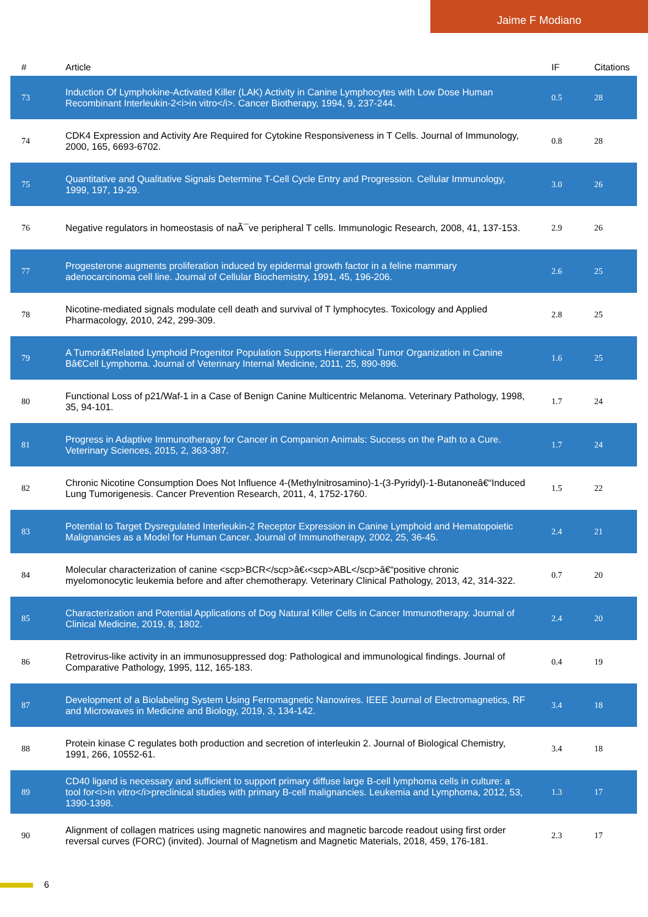Jaime F Modiano
| # | Article | IF | Citations |
| --- | --- | --- | --- |
| 73 | Induction Of Lymphokine-Activated Killer (LAK) Activity in Canine Lymphocytes with Low Dose Human Recombinant Interleukin-2<i>in vitro</i>. Cancer Biotherapy, 1994, 9, 237-244. | 0.5 | 28 |
| 74 | CDK4 Expression and Activity Are Required for Cytokine Responsiveness in T Cells. Journal of Immunology, 2000, 165, 6693-6702. | 0.8 | 28 |
| 75 | Quantitative and Qualitative Signals Determine T-Cell Cycle Entry and Progression. Cellular Immunology, 1999, 197, 19-29. | 3.0 | 26 |
| 76 | Negative regulators in homeostasis of naÃ¯ve peripheral T cells. Immunologic Research, 2008, 41, 137-153. | 2.9 | 26 |
| 77 | Progesterone augments proliferation induced by epidermal growth factor in a feline mammary adenocarcinoma cell line. Journal of Cellular Biochemistry, 1991, 45, 196-206. | 2.6 | 25 |
| 78 | Nicotine-mediated signals modulate cell death and survival of T lymphocytes. Toxicology and Applied Pharmacology, 2010, 242, 299-309. | 2.8 | 25 |
| 79 | A Tumorâ€Related Lymphoid Progenitor Population Supports Hierarchical Tumor Organization in Canine Bâ€Cell Lymphoma. Journal of Veterinary Internal Medicine, 2011, 25, 890-896. | 1.6 | 25 |
| 80 | Functional Loss of p21/Waf-1 in a Case of Benign Canine Multicentric Melanoma. Veterinary Pathology, 1998, 35, 94-101. | 1.7 | 24 |
| 81 | Progress in Adaptive Immunotherapy for Cancer in Companion Animals: Success on the Path to a Cure. Veterinary Sciences, 2015, 2, 363-387. | 1.7 | 24 |
| 82 | Chronic Nicotine Consumption Does Not Influence 4-(Methylnitrosamino)-1-(3-Pyridyl)-1-Butanoneâ€“Induced Lung Tumorigenesis. Cancer Prevention Research, 2011, 4, 1752-1760. | 1.5 | 22 |
| 83 | Potential to Target Dysregulated Interleukin-2 Receptor Expression in Canine Lymphoid and Hematopoietic Malignancies as a Model for Human Cancer. Journal of Immunotherapy, 2002, 25, 36-45. | 2.4 | 21 |
| 84 | Molecular characterization of canine <scp>BCR</scp>â€‹<scp>ABL</scp>â€“positive chronic myelomonocytic leukemia before and after chemotherapy. Veterinary Clinical Pathology, 2013, 42, 314-322. | 0.7 | 20 |
| 85 | Characterization and Potential Applications of Dog Natural Killer Cells in Cancer Immunotherapy. Journal of Clinical Medicine, 2019, 8, 1802. | 2.4 | 20 |
| 86 | Retrovirus-like activity in an immunosuppressed dog: Pathological and immunological findings. Journal of Comparative Pathology, 1995, 112, 165-183. | 0.4 | 19 |
| 87 | Development of a Biolabeling System Using Ferromagnetic Nanowires. IEEE Journal of Electromagnetics, RF and Microwaves in Medicine and Biology, 2019, 3, 134-142. | 3.4 | 18 |
| 88 | Protein kinase C regulates both production and secretion of interleukin 2. Journal of Biological Chemistry, 1991, 266, 10552-61. | 3.4 | 18 |
| 89 | CD40 ligand is necessary and sufficient to support primary diffuse large B-cell lymphoma cells in culture: a tool for<i>in vitro</i>preclinical studies with primary B-cell malignancies. Leukemia and Lymphoma, 2012, 53, 1390-1398. | 1.3 | 17 |
| 90 | Alignment of collagen matrices using magnetic nanowires and magnetic barcode readout using first order reversal curves (FORC) (invited). Journal of Magnetism and Magnetic Materials, 2018, 459, 176-181. | 2.3 | 17 |
6